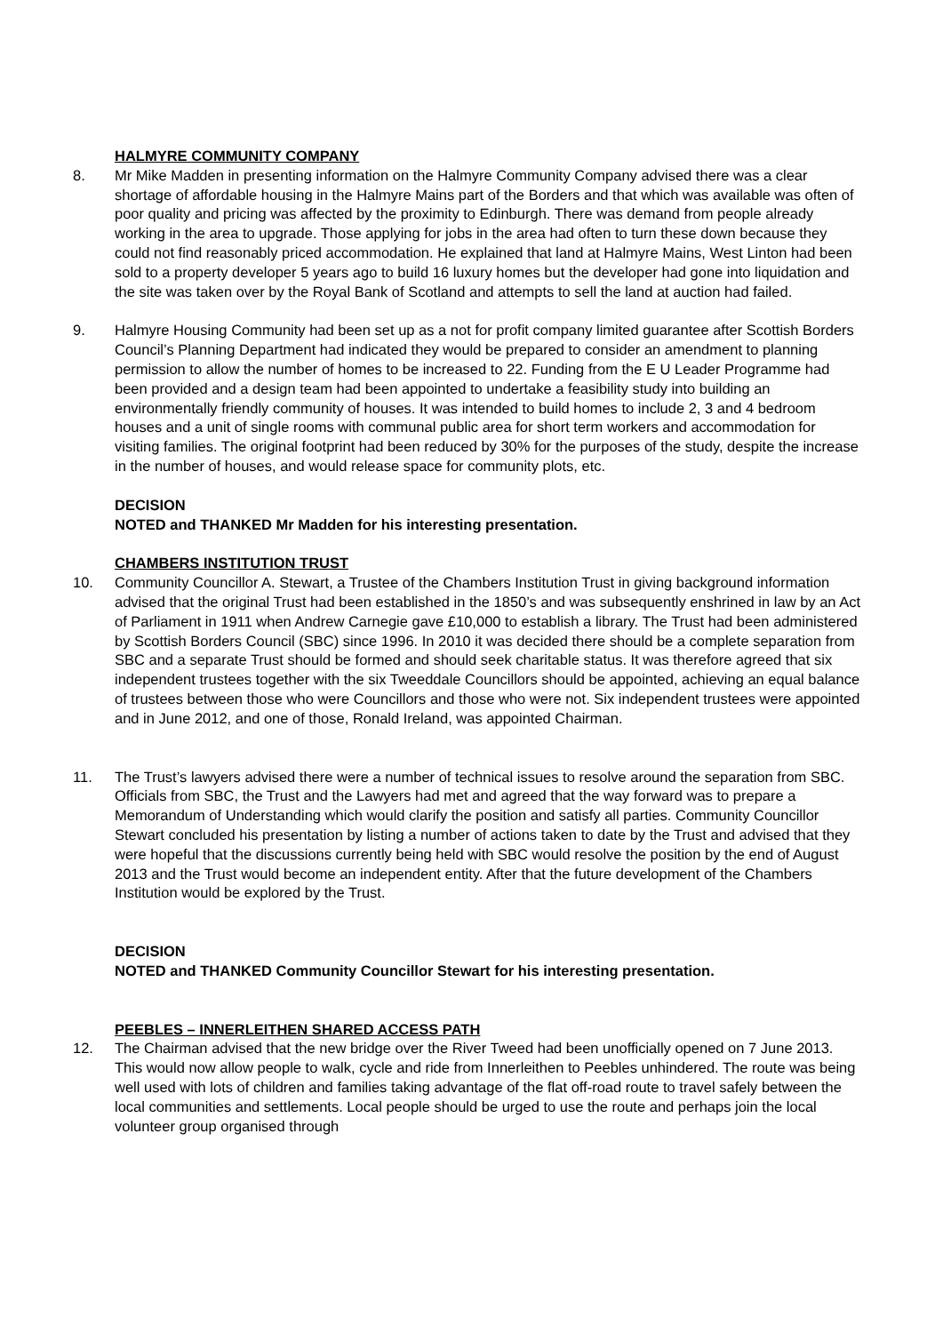HALMYRE COMMUNITY COMPANY
8. Mr Mike Madden in presenting information on the Halmyre Community Company advised there was a clear shortage of affordable housing in the Halmyre Mains part of the Borders and that which was available was often of poor quality and pricing was affected by the proximity to Edinburgh. There was demand from people already working in the area to upgrade. Those applying for jobs in the area had often to turn these down because they could not find reasonably priced accommodation. He explained that land at Halmyre Mains, West Linton had been sold to a property developer 5 years ago to build 16 luxury homes but the developer had gone into liquidation and the site was taken over by the Royal Bank of Scotland and attempts to sell the land at auction had failed.
9. Halmyre Housing Community had been set up as a not for profit company limited guarantee after Scottish Borders Council’s Planning Department had indicated they would be prepared to consider an amendment to planning permission to allow the number of homes to be increased to 22. Funding from the E U Leader Programme had been provided and a design team had been appointed to undertake a feasibility study into building an environmentally friendly community of houses. It was intended to build homes to include 2, 3 and 4 bedroom houses and a unit of single rooms with communal public area for short term workers and accommodation for visiting families. The original footprint had been reduced by 30% for the purposes of the study, despite the increase in the number of houses, and would release space for community plots, etc.
DECISION
NOTED and THANKED Mr Madden for his interesting presentation.
CHAMBERS INSTITUTION TRUST
10. Community Councillor A. Stewart, a Trustee of the Chambers Institution Trust in giving background information advised that the original Trust had been established in the 1850’s and was subsequently enshrined in law by an Act of Parliament in 1911 when Andrew Carnegie gave £10,000 to establish a library. The Trust had been administered by Scottish Borders Council (SBC) since 1996. In 2010 it was decided there should be a complete separation from SBC and a separate Trust should be formed and should seek charitable status. It was therefore agreed that six independent trustees together with the six Tweeddale Councillors should be appointed, achieving an equal balance of trustees between those who were Councillors and those who were not. Six independent trustees were appointed and in June 2012, and one of those, Ronald Ireland, was appointed Chairman.
11. The Trust’s lawyers advised there were a number of technical issues to resolve around the separation from SBC. Officials from SBC, the Trust and the Lawyers had met and agreed that the way forward was to prepare a Memorandum of Understanding which would clarify the position and satisfy all parties. Community Councillor Stewart concluded his presentation by listing a number of actions taken to date by the Trust and advised that they were hopeful that the discussions currently being held with SBC would resolve the position by the end of August 2013 and the Trust would become an independent entity. After that the future development of the Chambers Institution would be explored by the Trust.
DECISION
NOTED and THANKED Community Councillor Stewart for his interesting presentation.
PEEBLES – INNERLEITHEN SHARED ACCESS PATH
12. The Chairman advised that the new bridge over the River Tweed had been unofficially opened on 7 June 2013. This would now allow people to walk, cycle and ride from Innerleithen to Peebles unhindered. The route was being well used with lots of children and families taking advantage of the flat off-road route to travel safely between the local communities and settlements. Local people should be urged to use the route and perhaps join the local volunteer group organised through